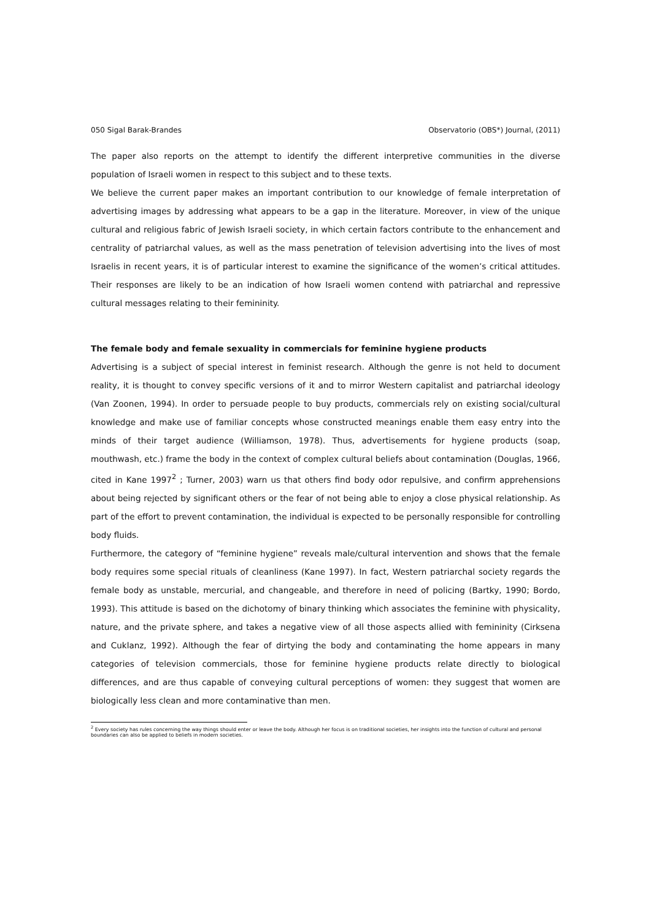050 Sigal Barak-Brandes Observatorio (OBS*) Journal, (2011)
The paper also reports on the attempt to identify the different interpretive communities in the diverse population of Israeli women in respect to this subject and to these texts.
We believe the current paper makes an important contribution to our knowledge of female interpretation of advertising images by addressing what appears to be a gap in the literature. Moreover, in view of the unique cultural and religious fabric of Jewish Israeli society, in which certain factors contribute to the enhancement and centrality of patriarchal values, as well as the mass penetration of television advertising into the lives of most Israelis in recent years, it is of particular interest to examine the significance of the women’s critical attitudes. Their responses are likely to be an indication of how Israeli women contend with patriarchal and repressive cultural messages relating to their femininity.
The female body and female sexuality in commercials for feminine hygiene products
Advertising is a subject of special interest in feminist research. Although the genre is not held to document reality, it is thought to convey specific versions of it and to mirror Western capitalist and patriarchal ideology (Van Zoonen, 1994). In order to persuade people to buy products, commercials rely on existing social/cultural knowledge and make use of familiar concepts whose constructed meanings enable them easy entry into the minds of their target audience (Williamson, 1978). Thus, advertisements for hygiene products (soap, mouthwash, etc.) frame the body in the context of complex cultural beliefs about contamination (Douglas, 1966, cited in Kane 1997<sup>2</sup> ; Turner, 2003) warn us that others find body odor repulsive, and confirm apprehensions about being rejected by significant others or the fear of not being able to enjoy a close physical relationship. As part of the effort to prevent contamination, the individual is expected to be personally responsible for controlling body fluids.
Furthermore, the category of “feminine hygiene” reveals male/cultural intervention and shows that the female body requires some special rituals of cleanliness (Kane 1997). In fact, Western patriarchal society regards the female body as unstable, mercurial, and changeable, and therefore in need of policing (Bartky, 1990; Bordo, 1993). This attitude is based on the dichotomy of binary thinking which associates the feminine with physicality, nature, and the private sphere, and takes a negative view of all those aspects allied with femininity (Cirksena and Cuklanz, 1992). Although the fear of dirtying the body and contaminating the home appears in many categories of television commercials, those for feminine hygiene products relate directly to biological differences, and are thus capable of conveying cultural perceptions of women: they suggest that women are biologically less clean and more contaminative than men.
<sup>2</sup> Every society has rules concerning the way things should enter or leave the body. Although her focus is on traditional societies, her insights into the function of cultural and personal boundaries can also be applied to beliefs in modern societies.